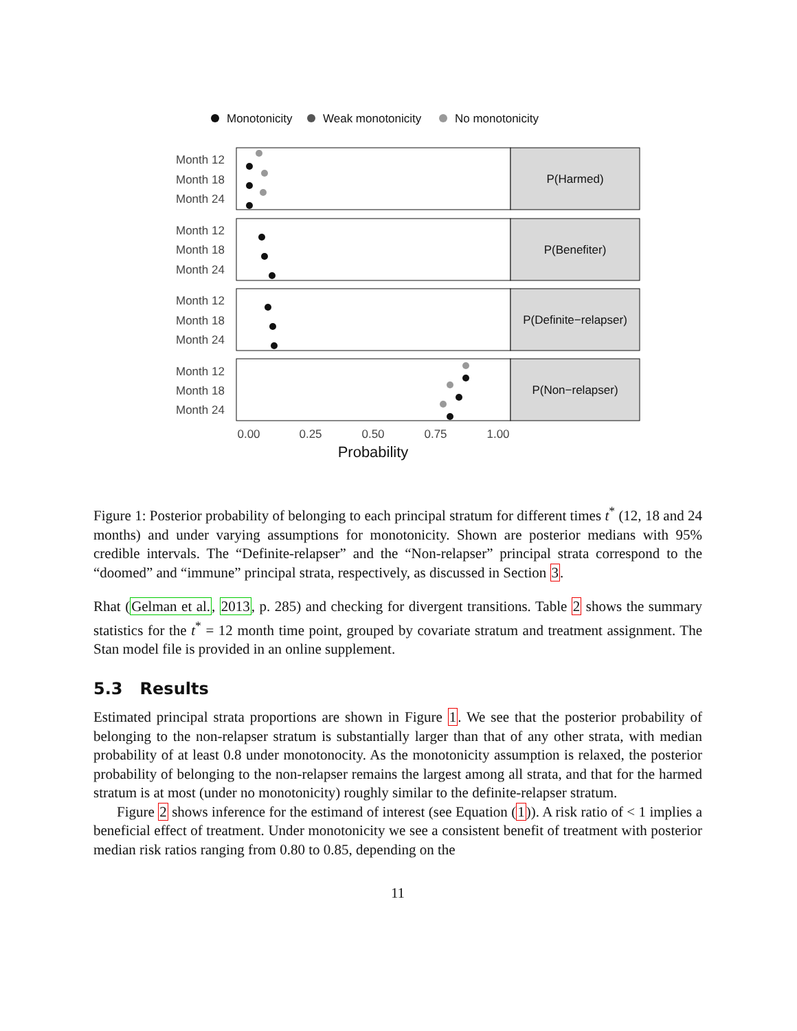Monotonicity
Weak monotonicity
No monotonicity
Month 12
Month 18
Month 24
Month 12
Month 18
Month 24
Month 12
Month 18
Month 24
Month 12
Month 18
Month 24
P(Harmed)
P(Benefiter)
P(Definite−relapser)
P(Non−relapser)
0.00
0.25
0.50
0.75
1.00
Probability
Figure 1: Posterior probability of belonging to each principal stratum for different times t<sup>*</sup> (12, 18 and 24 months) and under varying assumptions for monotonicity. Shown are posterior medians with 95% credible intervals. The “Definite-relapser” and the “Non-relapser” principal strata correspond to the “doomed” and “immune” principal strata, respectively, as discussed in Section 3.
Rhat (Gelman et al., 2013, p. 285) and checking for divergent transitions. Table 2 shows the summary statistics for the t<sup>*</sup> = 12 month time point, grouped by covariate stratum and treatment assignment. The Stan model file is provided in an online supplement.
5.3 Results
Estimated principal strata proportions are shown in Figure 1. We see that the posterior probability of belonging to the non-relapser stratum is substantially larger than that of any other strata, with median probability of at least 0.8 under monotonocity. As the monotonicity assumption is relaxed, the posterior probability of belonging to the non-relapser remains the largest among all strata, and that for the harmed stratum is at most (under no monotonicity) roughly similar to the definite-relapser stratum.
Figure 2 shows inference for the estimand of interest (see Equation (1)). A risk ratio of < 1 implies a beneficial effect of treatment. Under monotonicity we see a consistent benefit of treatment with posterior median risk ratios ranging from 0.80 to 0.85, depending on the
11